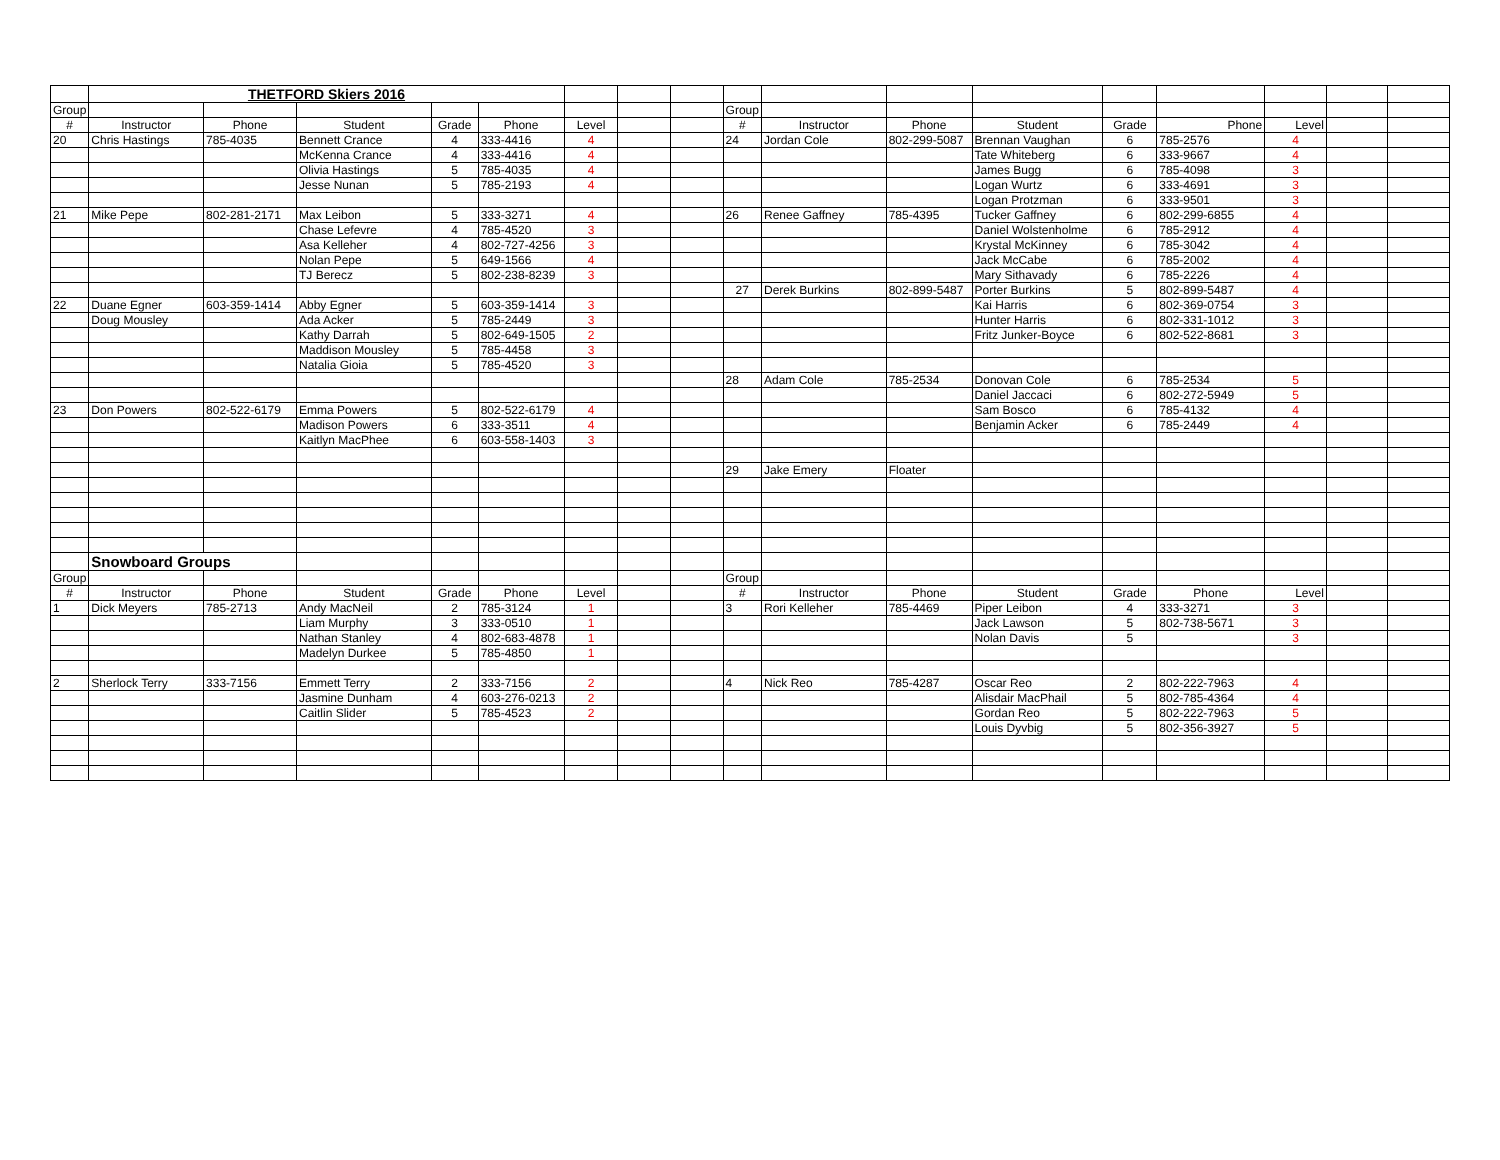| | THETFORD Skiers 2016 | | | | | | | | | | | | | | | | |
| Group | | | | | | | | | Group | | | | | | | | |
| # | Instructor | Phone | Student | Grade | Phone | Level | | | # | Instructor | Phone | Student | Grade | Phone | Level | | |
| 20 | Chris Hastings | 785-4035 | Bennett Crance | 4 | 333-4416 | 4 | | | 24 | Jordan Cole | 802-299-5087 | Brennan Vaughan | 6 | 785-2576 | 4 | | |
| | | | McKenna Crance | 4 | 333-4416 | 4 | | | | | | Tate Whiteberg | 6 | 333-9667 | 4 | | |
| | | | Olivia Hastings | 5 | 785-4035 | 4 | | | | | | James Bugg | 6 | 785-4098 | 3 | | |
| | | | Jesse Nunan | 5 | 785-2193 | 4 | | | | | | Logan Wurtz | 6 | 333-4691 | 3 | | |
| | | | | | | | | | | | | Logan Protzman | 6 | 333-9501 | 3 | | |
| 21 | Mike Pepe | 802-281-2171 | Max Leibon | 5 | 333-3271 | 4 | | | 26 | Renee Gaffney | 785-4395 | Tucker Gaffney | 6 | 802-299-6855 | 4 | | |
| | | | Chase Lefevre | 4 | 785-4520 | 3 | | | | | | Daniel Wolstenholme | 6 | 785-2912 | 4 | | |
| | | | Asa Kelleher | 4 | 802-727-4256 | 3 | | | | | | Krystal McKinney | 6 | 785-3042 | 4 | | |
| | | | Nolan Pepe | 5 | 649-1566 | 4 | | | | | | Jack McCabe | 6 | 785-2002 | 4 | | |
| | | | TJ Berecz | 5 | 802-238-8239 | 3 | | | | | | Mary Sithavady | 6 | 785-2226 | 4 | | |
| | | | | | | | | | 27 | Derek Burkins | 802-899-5487 | Porter Burkins | 5 | 802-899-5487 | 4 | | |
| 22 | Duane Egner | 603-359-1414 | Abby Egner | 5 | 603-359-1414 | 3 | | | | | | Kai Harris | 6 | 802-369-0754 | 3 | | |
| | Doug Mousley | | Ada Acker | 5 | 785-2449 | 3 | | | | | | Hunter Harris | 6 | 802-331-1012 | 3 | | |
| | | | Kathy Darrah | 5 | 802-649-1505 | 2 | | | | | | Fritz Junker-Boyce | 6 | 802-522-8681 | 3 | | |
| | | | Maddison Mousley | 5 | 785-4458 | 3 | | | | | | | | | | | |
| | | | Natalia Gioia | 5 | 785-4520 | 3 | | | | | | | | | | | |
| | | | | | | | | | 28 | Adam Cole | 785-2534 | Donovan Cole | 6 | 785-2534 | 5 | | |
| | | | | | | | | | | | | Daniel Jaccaci | 6 | 802-272-5949 | 5 | | |
| 23 | Don Powers | 802-522-6179 | Emma Powers | 5 | 802-522-6179 | 4 | | | | | | Sam Bosco | 6 | 785-4132 | 4 | | |
| | | | Madison Powers | 6 | 333-3511 | 4 | | | | | | Benjamin Acker | 6 | 785-2449 | 4 | | |
| | | | Kaitlyn MacPhee | 6 | 603-558-1403 | 3 | | | | | | | | | | | |
| | | | | | | | | | 29 | Jake Emery | Floater | | | | | | |
| | Snowboard Groups | | | | | | | | | | | | | | | | |
| Group | | | | | | | | | Group | | | | | | | | |
| # | Instructor | Phone | Student | Grade | Phone | Level | | | # | Instructor | Phone | Student | Grade | Phone | Level | | |
| 1 | Dick Meyers | 785-2713 | Andy MacNeil | 2 | 785-3124 | 1 | | | 3 | Rori Kelleher | 785-4469 | Piper Leibon | 4 | 333-3271 | 3 | | |
| | | | Liam Murphy | 3 | 333-0510 | 1 | | | | | | Jack Lawson | 5 | 802-738-5671 | 3 | | |
| | | | Nathan Stanley | 4 | 802-683-4878 | 1 | | | | | | Nolan Davis | 5 | | 3 | | |
| | | | Madelyn Durkee | 5 | 785-4850 | 1 | | | | | | | | | | | |
| 2 | Sherlock Terry | 333-7156 | Emmett Terry | 2 | 333-7156 | 2 | | | 4 | Nick Reo | 785-4287 | Oscar Reo | 2 | 802-222-7963 | 4 | | |
| | | | Jasmine Dunham | 4 | 603-276-0213 | 2 | | | | | | Alisdair MacPhail | 5 | 802-785-4364 | 4 | | |
| | | | Caitlin Slider | 5 | 785-4523 | 2 | | | | | | Gordan Reo | 5 | 802-222-7963 | 5 | | |
| | | | | | | | | | | | | Louis Dyvbig | 5 | 802-356-3927 | 5 | | |